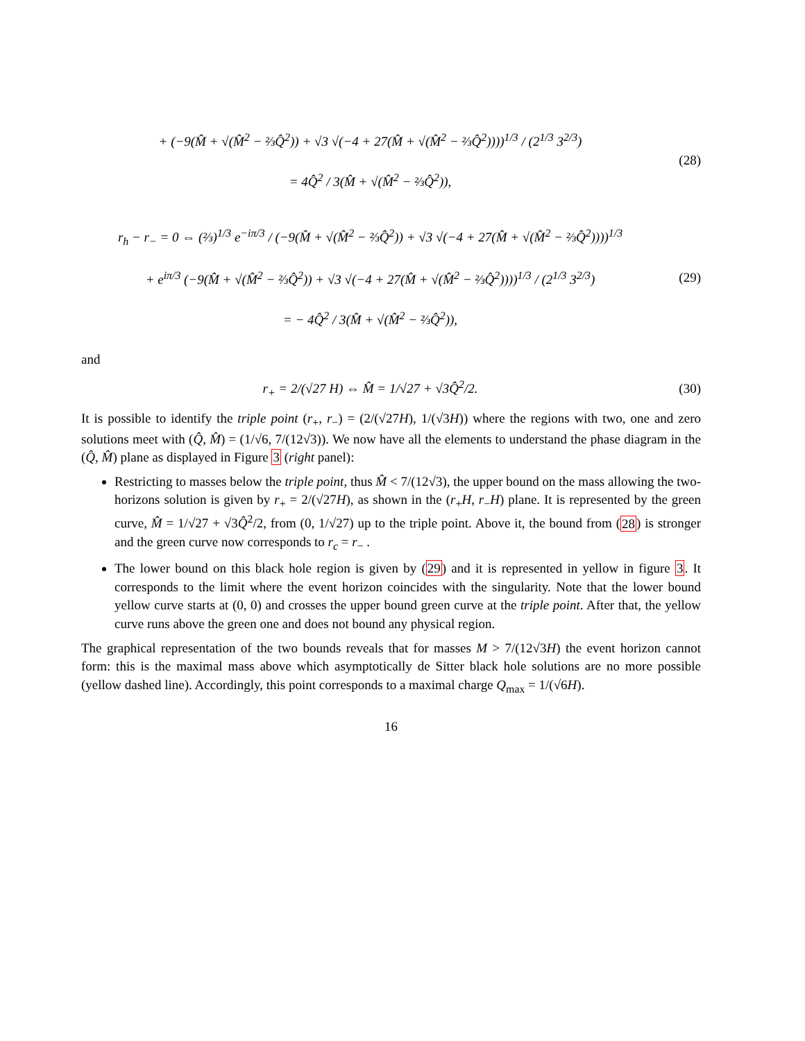+ (−9(M̂ + √(M̂<sup>2</sup> − ⅔Q̂<sup>2</sup>)) + √3 √(−4 + 27(M̂ + √(M̂<sup>2</sup> − ⅔Q̂<sup>2</sup>))))<sup>1/3</sup> / (2<sup>1/3</sup> 3<sup>2/3</sup>)
= 4Q̂<sup>2</sup> / 3(M̂ + √(M̂<sup>2</sup> − ⅔Q̂<sup>2</sup>)),
(28)
r<sub>h</sub> − r<sub>−</sub> = 0 ⇔ (⅔)<sup>1/3</sup> e<sup>−iπ/3</sup> / (−9(M̂ + √(M̂<sup>2</sup> − ⅔Q̂<sup>2</sup>)) + √3 √(−4 + 27(M̂ + √(M̂<sup>2</sup> − ⅔Q̂<sup>2</sup>))))<sup>1/3</sup>
+ e<sup>iπ/3</sup> (−9(M̂ + √(M̂<sup>2</sup> − ⅔Q̂<sup>2</sup>)) + √3 √(−4 + 27(M̂ + √(M̂<sup>2</sup> − ⅔Q̂<sup>2</sup>))))<sup>1/3</sup> / (2<sup>1/3</sup> 3<sup>2/3</sup>)
= − 4Q̂<sup>2</sup> / 3(M̂ + √(M̂<sup>2</sup> − ⅔Q̂<sup>2</sup>)),
(29)
and
r<sub>+</sub> = 2/(√27 H) ⇔ M̂ = 1/√27 + √3Q̂<sup>2</sup>/2.
(30)
It is possible to identify the triple point (r<sub>+</sub>, r<sub>−</sub>) = (2/(√27H), 1/(√3H)) where the regions with two, one and zero solutions meet with (Q̂, M̂) = (1/√6, 7/(12√3)). We now have all the elements to understand the phase diagram in the (Q̂, M̂) plane as displayed in Figure 3 (right panel):
Restricting to masses below the triple point, thus M̂ < 7/(12√3), the upper bound on the mass allowing the two-horizons solution is given by r<sub>+</sub> = 2/(√27H), as shown in the (r<sub>+</sub>H, r<sub>−</sub>H) plane. It is represented by the green curve, M̂ = 1/√27 + √3Q̂<sup>2</sup>/2, from (0, 1/√27) up to the triple point. Above it, the bound from (28) is stronger and the green curve now corresponds to r<sub>c</sub> = r<sub>−</sub> .
The lower bound on this black hole region is given by (29) and it is represented in yellow in figure 3. It corresponds to the limit where the event horizon coincides with the singularity. Note that the lower bound yellow curve starts at (0, 0) and crosses the upper bound green curve at the triple point. After that, the yellow curve runs above the green one and does not bound any physical region.
The graphical representation of the two bounds reveals that for masses M > 7/(12√3H) the event horizon cannot form: this is the maximal mass above which asymptotically de Sitter black hole solutions are no more possible (yellow dashed line). Accordingly, this point corresponds to a maximal charge Q<sub>max</sub> = 1/(√6H).
16